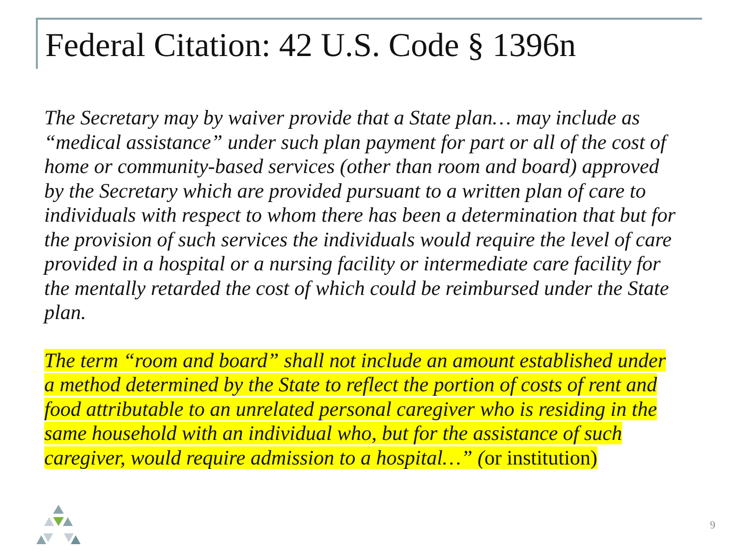Federal Citation: 42 U.S. Code § 1396n
The Secretary may by waiver provide that a State plan… may include as “medical assistance” under such plan payment for part or all of the cost of home or community-based services (other than room and board) approved by the Secretary which are provided pursuant to a written plan of care to individuals with respect to whom there has been a determination that but for the provision of such services the individuals would require the level of care provided in a hospital or a nursing facility or intermediate care facility for the mentally retarded the cost of which could be reimbursed under the State plan.
The term “room and board” shall not include an amount established under a method determined by the State to reflect the portion of costs of rent and food attributable to an unrelated personal caregiver who is residing in the same household with an individual who, but for the assistance of such caregiver, would require admission to a hospital…” (or institution)
9